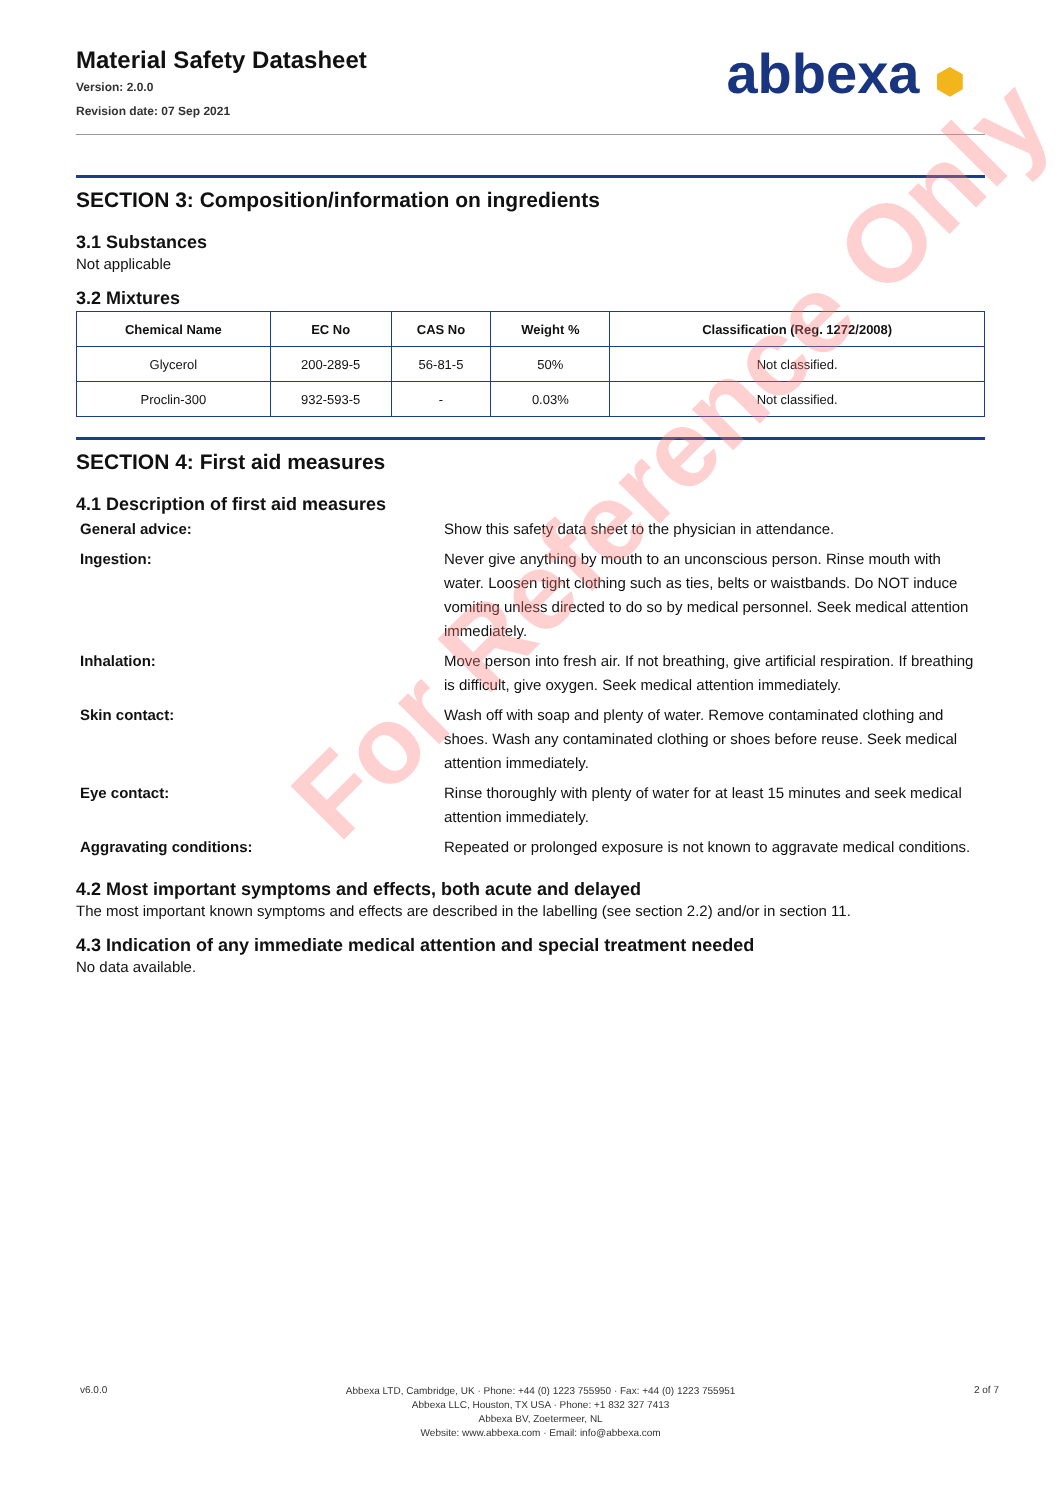Material Safety Datasheet
Version: 2.0.0
Revision date: 07 Sep 2021
abbexa ⬢
SECTION 3: Composition/information on ingredients
3.1 Substances
Not applicable
3.2 Mixtures
| Chemical Name | EC No | CAS No | Weight % | Classification (Reg. 1272/2008) |
| --- | --- | --- | --- | --- |
| Glycerol | 200-289-5 | 56-81-5 | 50% | Not classified. |
| Proclin-300 | 932-593-5 | - | 0.03% | Not classified. |
SECTION 4: First aid measures
4.1 Description of first aid measures
General advice: Show this safety data sheet to the physician in attendance.
Ingestion: Never give anything by mouth to an unconscious person. Rinse mouth with water. Loosen tight clothing such as ties, belts or waistbands. Do NOT induce vomiting unless directed to do so by medical personnel. Seek medical attention immediately.
Inhalation: Move person into fresh air. If not breathing, give artificial respiration. If breathing is difficult, give oxygen. Seek medical attention immediately.
Skin contact: Wash off with soap and plenty of water. Remove contaminated clothing and shoes. Wash any contaminated clothing or shoes before reuse. Seek medical attention immediately.
Eye contact: Rinse thoroughly with plenty of water for at least 15 minutes and seek medical attention immediately.
Aggravating conditions: Repeated or prolonged exposure is not known to aggravate medical conditions.
4.2 Most important symptoms and effects, both acute and delayed
The most important known symptoms and effects are described in the labelling (see section 2.2) and/or in section 11.
4.3 Indication of any immediate medical attention and special treatment needed
No data available.
For Reference Only
v6.0.0
Abbexa LTD, Cambridge, UK · Phone: +44 (0) 1223 755950 · Fax: +44 (0) 1223 755951
Abbexa LLC, Houston, TX USA · Phone: +1 832 327 7413
Abbexa BV, Zoetermeer, NL
Website: www.abbexa.com · Email: info@abbexa.com
2 of 7